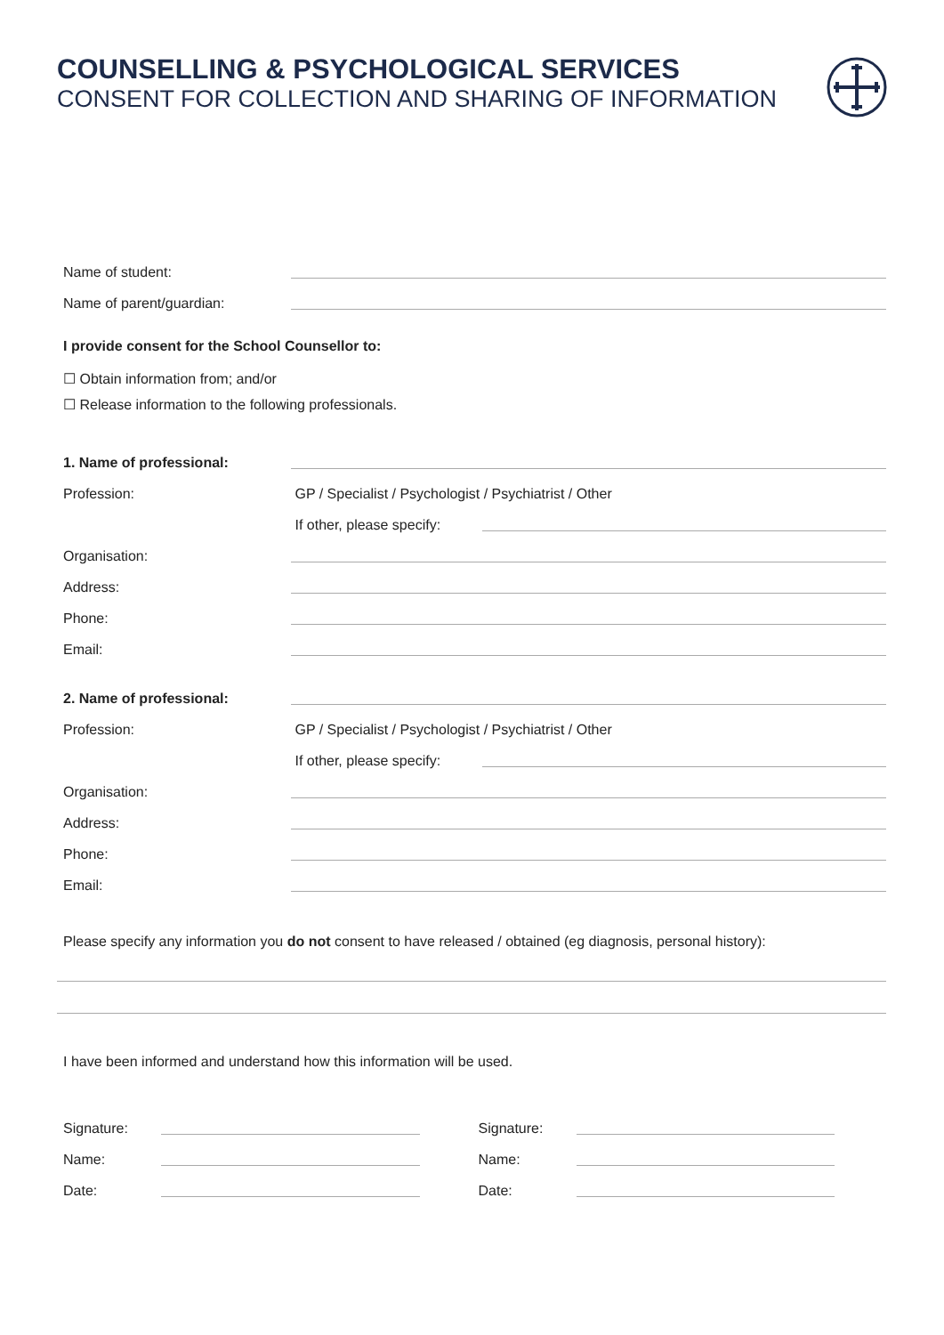COUNSELLING & PSYCHOLOGICAL SERVICES
CONSENT FOR COLLECTION AND SHARING OF INFORMATION
Name of student:
Name of parent/guardian:
I provide consent for the School Counsellor to:
☐ Obtain information from; and/or
☐ Release information to the following professionals.
1. Name of professional:
Profession: GP / Specialist / Psychologist / Psychiatrist / Other
If other, please specify:
Organisation:
Address:
Phone:
Email:
2. Name of professional:
Profession: GP / Specialist / Psychologist / Psychiatrist / Other
If other, please specify:
Organisation:
Address:
Phone:
Email:
Please specify any information you do not consent to have released / obtained (eg diagnosis, personal history):
I have been informed and understand how this information will be used.
Signature:
Name:
Date:
Signature:
Name:
Date: